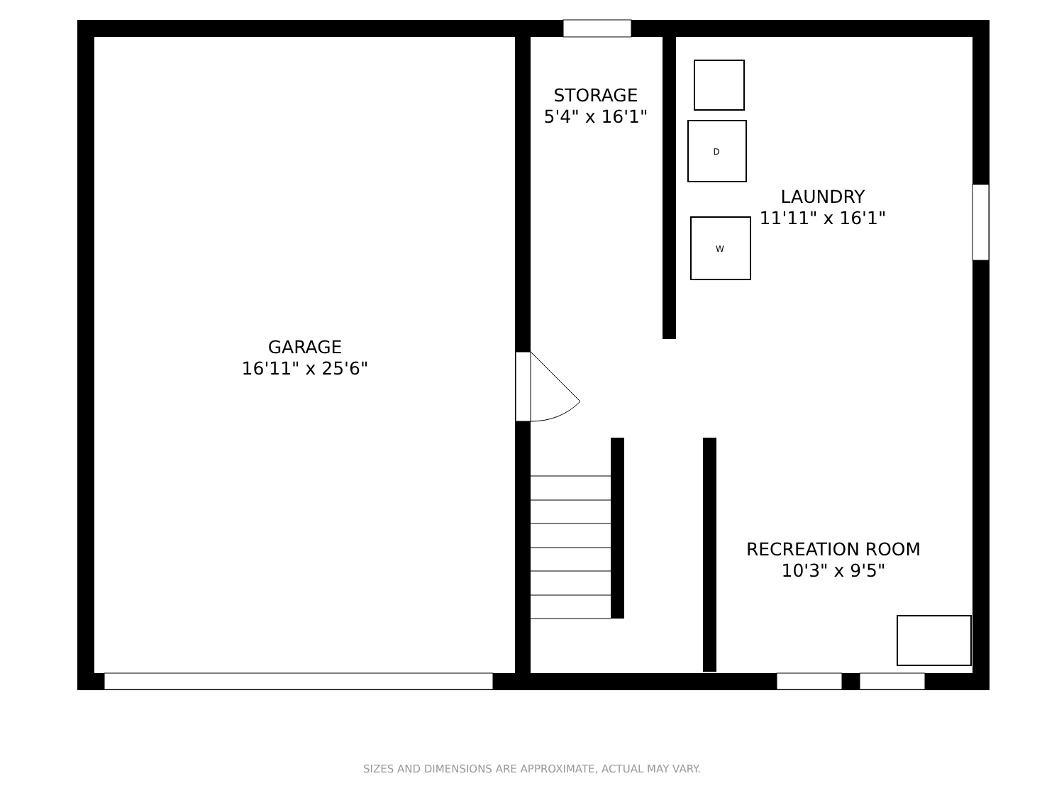D
W
GARAGE
16'11" x 25'6"
STORAGE
5'4" x 16'1"
LAUNDRY
11'11" x 16'1"
RECREATION ROOM
10'3" x 9'5"
SIZES AND DIMENSIONS ARE APPROXIMATE, ACTUAL MAY VARY.